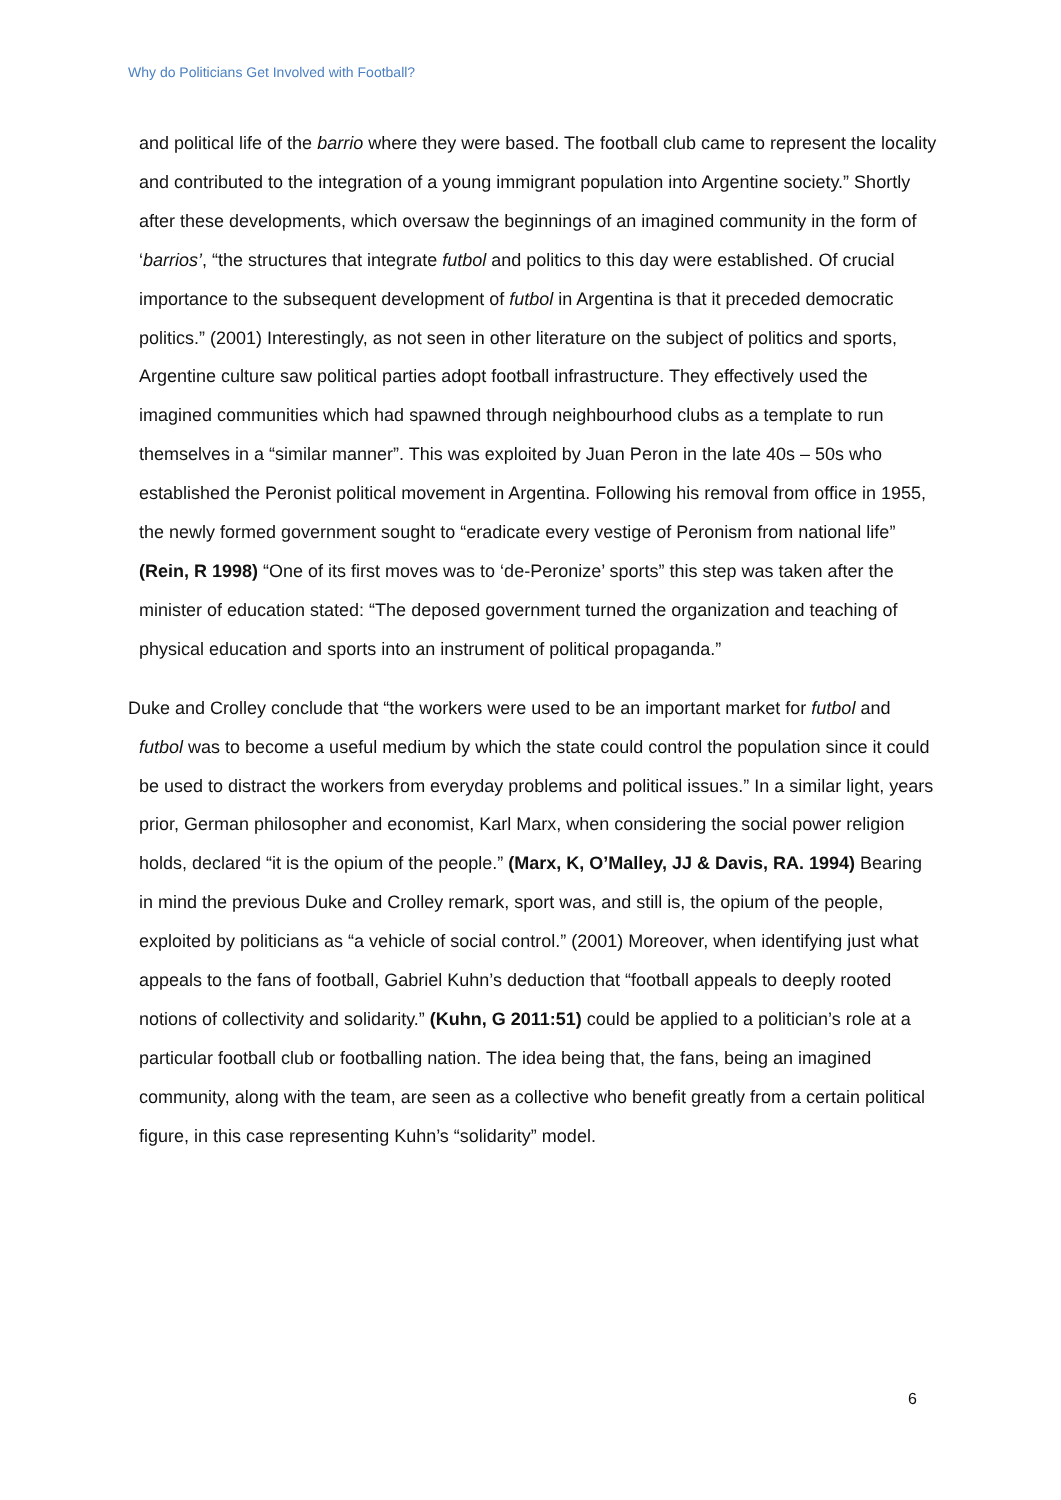Why do Politicians Get Involved with Football?
and political life of the barrio where they were based. The football club came to represent the locality and contributed to the integration of a young immigrant population into Argentine society.” Shortly after these developments, which oversaw the beginnings of an imagined community in the form of ‘barrios’, “the structures that integrate futbol and politics to this day were established. Of crucial importance to the subsequent development of futbol in Argentina is that it preceded democratic politics.” (2001) Interestingly, as not seen in other literature on the subject of politics and sports, Argentine culture saw political parties adopt football infrastructure. They effectively used the imagined communities which had spawned through neighbourhood clubs as a template to run themselves in a “similar manner”. This was exploited by Juan Peron in the late 40s – 50s who established the Peronist political movement in Argentina. Following his removal from office in 1955, the newly formed government sought to “eradicate every vestige of Peronism from national life” (Rein, R 1998) “One of its first moves was to ‘de-Peronize’ sports” this step was taken after the minister of education stated: “The deposed government turned the organization and teaching of physical education and sports into an instrument of political propaganda.”
Duke and Crolley conclude that “the workers were used to be an important market for futbol and futbol was to become a useful medium by which the state could control the population since it could be used to distract the workers from everyday problems and political issues.” In a similar light, years prior, German philosopher and economist, Karl Marx, when considering the social power religion holds, declared “it is the opium of the people.” (Marx, K, O’Malley, JJ & Davis, RA. 1994) Bearing in mind the previous Duke and Crolley remark, sport was, and still is, the opium of the people, exploited by politicians as “a vehicle of social control.” (2001) Moreover, when identifying just what appeals to the fans of football, Gabriel Kuhn’s deduction that “football appeals to deeply rooted notions of collectivity and solidarity.” (Kuhn, G 2011:51) could be applied to a politician’s role at a particular football club or footballing nation. The idea being that, the fans, being an imagined community, along with the team, are seen as a collective who benefit greatly from a certain political figure, in this case representing Kuhn’s “solidarity” model.
6